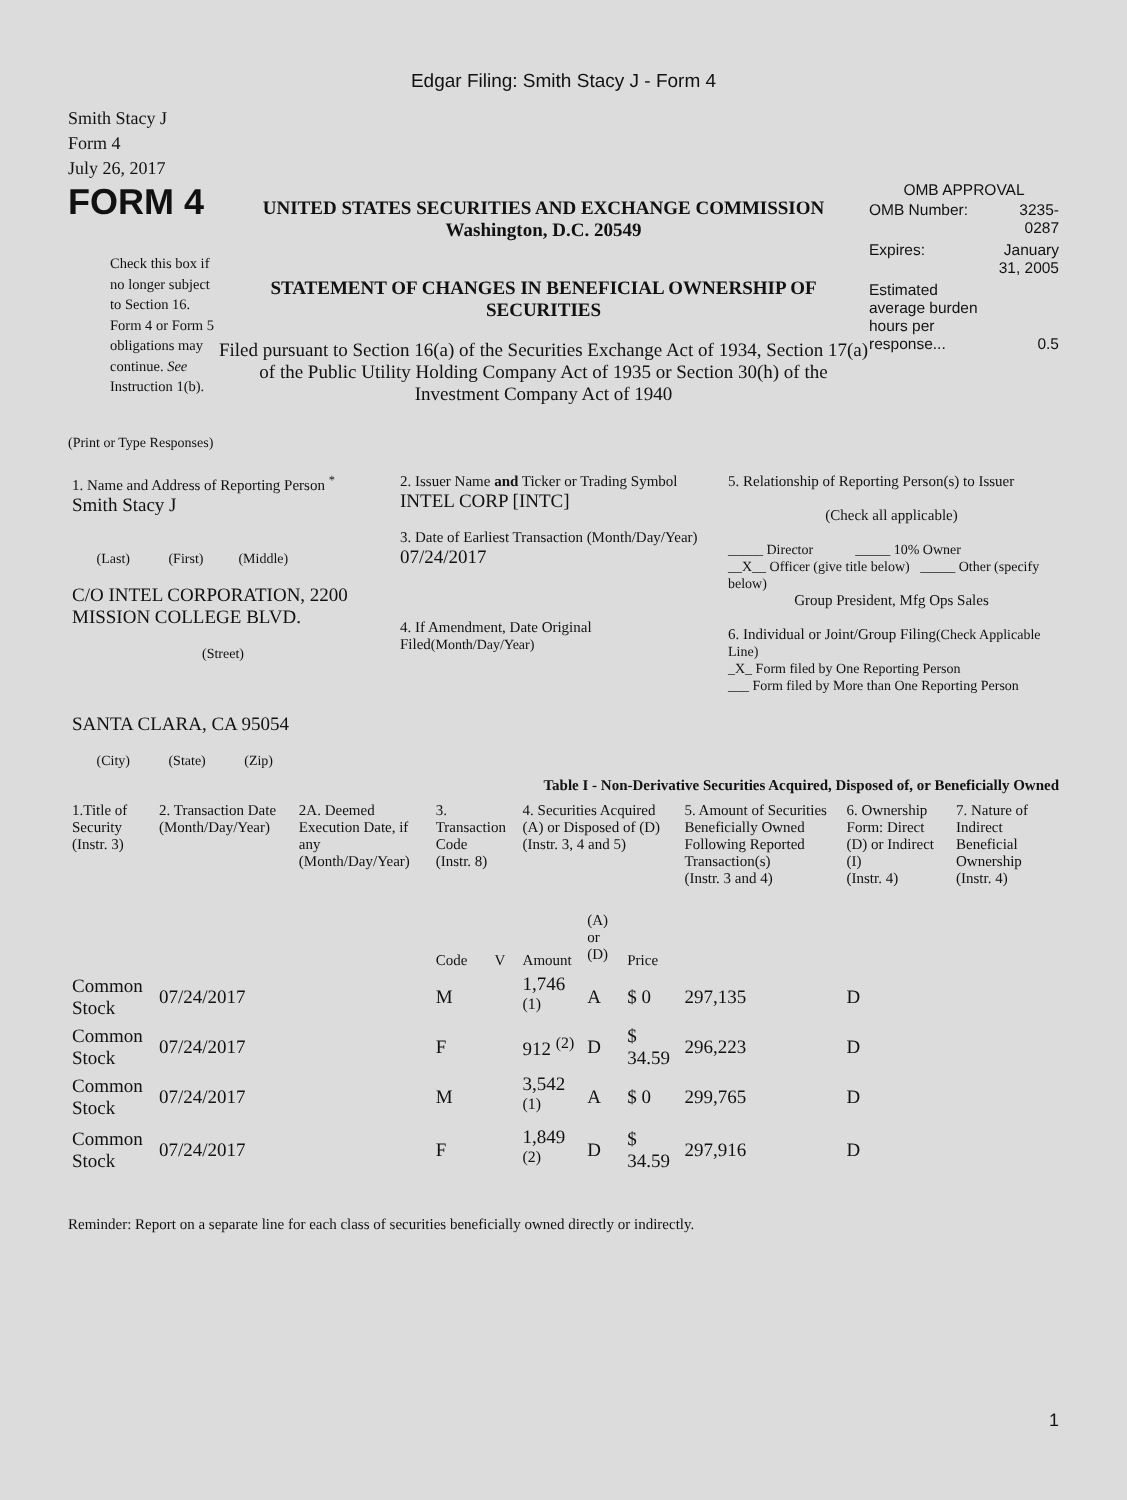Edgar Filing: Smith Stacy J - Form 4
Smith Stacy J
Form 4
July 26, 2017
FORM 4
Check this box if no longer subject to Section 16. Form 4 or Form 5 obligations may continue. See Instruction 1(b).
UNITED STATES SECURITIES AND EXCHANGE COMMISSION
Washington, D.C. 20549
STATEMENT OF CHANGES IN BENEFICIAL OWNERSHIP OF SECURITIES
Filed pursuant to Section 16(a) of the Securities Exchange Act of 1934, Section 17(a) of the Public Utility Holding Company Act of 1935 or Section 30(h) of the Investment Company Act of 1940
OMB APPROVAL
| OMB Number: | 3235-0287 |
| Expires: | January 31, 2005 |
| Estimated average burden hours per response... | 0.5 |
(Print or Type Responses)
| 1. Name and Address of Reporting Person <sup>*</sup> Smith Stacy J (Last) (First) (Middle) C/O INTEL CORPORATION, 2200 MISSION COLLEGE BLVD. (Street) SANTA CLARA, CA 95054 (City) (State) (Zip) | 2. Issuer Name and Ticker or Trading Symbol INTEL CORP [INTC] 3. Date of Earliest Transaction (Month/Day/Year) 07/24/2017 4. If Amendment, Date Original Filed (Month/Day/Year) | 5. Relationship of Reporting Person(s) to Issuer (Check all applicable) _____ Director _____ 10% Owner __X__ Officer (give title below) _____ Other (specify below) Group President, Mfg Ops Sales 6. Individual or Joint/Group Filing (Check Applicable Line) _X_ Form filed by One Reporting Person ___ Form filed by More than One Reporting Person |
Table I - Non-Derivative Securities Acquired, Disposed of, or Beneficially Owned
| 1.Title of Security (Instr. 3) | 2. Transaction Date (Month/Day/Year) | 2A. Deemed Execution Date, if any (Month/Day/Year) | 3. Transaction Code (Instr. 8) | | 4. Securities Acquired (A) or Disposed of (D) (Instr. 3, 4 and 5) | | | 5. Amount of Securities Beneficially Owned Following Reported Transaction(s) (Instr. 3 and 4) | 6. Ownership Form: Direct (D) or Indirect (I) (Instr. 4) | 7. Nature of Indirect Beneficial Ownership (Instr. 4) |
| --- | --- | --- | --- | --- | --- | --- | --- | --- | --- | --- |
| | | | Code | V | Amount | (A) or (D) | Price | | | |
| Common Stock | 07/24/2017 | | M | | 1,746 <sup>(1)</sup> | A | $ 0 | 297,135 | D | |
| Common Stock | 07/24/2017 | | F | | 912 <sup>(2)</sup> | D | $ 34.59 | 296,223 | D | |
| Common Stock | 07/24/2017 | | M | | 3,542 <sup>(1)</sup> | A | $ 0 | 299,765 | D | |
| Common Stock | 07/24/2017 | | F | | 1,849 <sup>(2)</sup> | D | $ 34.59 | 297,916 | D | |
Reminder: Report on a separate line for each class of securities beneficially owned directly or indirectly.
1